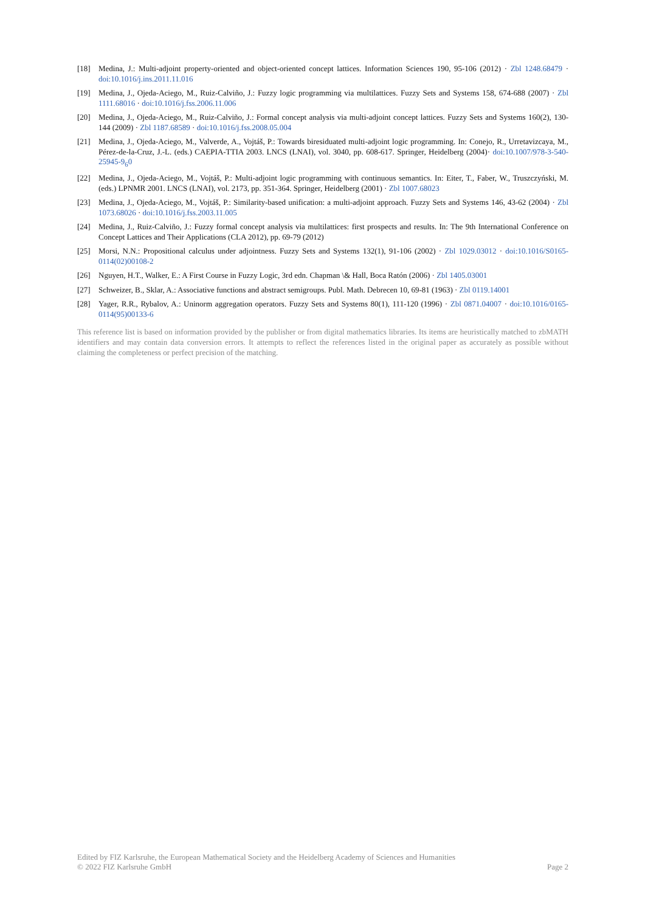[18] Medina, J.: Multi-adjoint property-oriented and object-oriented concept lattices. Information Sciences 190, 95-106 (2012) · Zbl 1248.68479 · doi:10.1016/j.ins.2011.11.016
[19] Medina, J., Ojeda-Aciego, M., Ruiz-Calviño, J.: Fuzzy logic programming via multilattices. Fuzzy Sets and Systems 158, 674-688 (2007) · Zbl 1111.68016 · doi:10.1016/j.fss.2006.11.006
[20] Medina, J., Ojeda-Aciego, M., Ruiz-Calviño, J.: Formal concept analysis via multi-adjoint concept lattices. Fuzzy Sets and Systems 160(2), 130-144 (2009) · Zbl 1187.68589 · doi:10.1016/j.fss.2008.05.004
[21] Medina, J., Ojeda-Aciego, M., Valverde, A., Vojtáš, P.: Towards biresiduated multi-adjoint logic programming. In: Conejo, R., Urretavizcaya, M., Pérez-de-la-Cruz, J.-L. (eds.) CAEPIA-TTIA 2003. LNCS (LNAI), vol. 3040, pp. 608-617. Springer, Heidelberg (2004)· doi:10.1007/978-3-540-25945-9<sub>6</sub>0
[22] Medina, J., Ojeda-Aciego, M., Vojtáš, P.: Multi-adjoint logic programming with continuous semantics. In: Eiter, T., Faber, W., Truszczyński, M. (eds.) LPNMR 2001. LNCS (LNAI), vol. 2173, pp. 351-364. Springer, Heidelberg (2001) · Zbl 1007.68023
[23] Medina, J., Ojeda-Aciego, M., Vojtáš, P.: Similarity-based unification: a multi-adjoint approach. Fuzzy Sets and Systems 146, 43-62 (2004) · Zbl 1073.68026 · doi:10.1016/j.fss.2003.11.005
[24] Medina, J., Ruiz-Calviño, J.: Fuzzy formal concept analysis via multilattices: first prospects and results. In: The 9th International Conference on Concept Lattices and Their Applications (CLA 2012), pp. 69-79 (2012)
[25] Morsi, N.N.: Propositional calculus under adjointness. Fuzzy Sets and Systems 132(1), 91-106 (2002) · Zbl 1029.03012 · doi:10.1016/S0165-0114(02)00108-2
[26] Nguyen, H.T., Walker, E.: A First Course in Fuzzy Logic, 3rd edn. Chapman \& Hall, Boca Ratón (2006) · Zbl 1405.03001
[27] Schweizer, B., Sklar, A.: Associative functions and abstract semigroups. Publ. Math. Debrecen 10, 69-81 (1963) · Zbl 0119.14001
[28] Yager, R.R., Rybalov, A.: Uninorm aggregation operators. Fuzzy Sets and Systems 80(1), 111-120 (1996) · Zbl 0871.04007 · doi:10.1016/0165-0114(95)00133-6
This reference list is based on information provided by the publisher or from digital mathematics libraries. Its items are heuristically matched to zbMATH identifiers and may contain data conversion errors. It attempts to reflect the references listed in the original paper as accurately as possible without claiming the completeness or perfect precision of the matching.
Edited by FIZ Karlsruhe, the European Mathematical Society and the Heidelberg Academy of Sciences and Humanities
© 2022 FIZ Karlsruhe GmbH Page 2